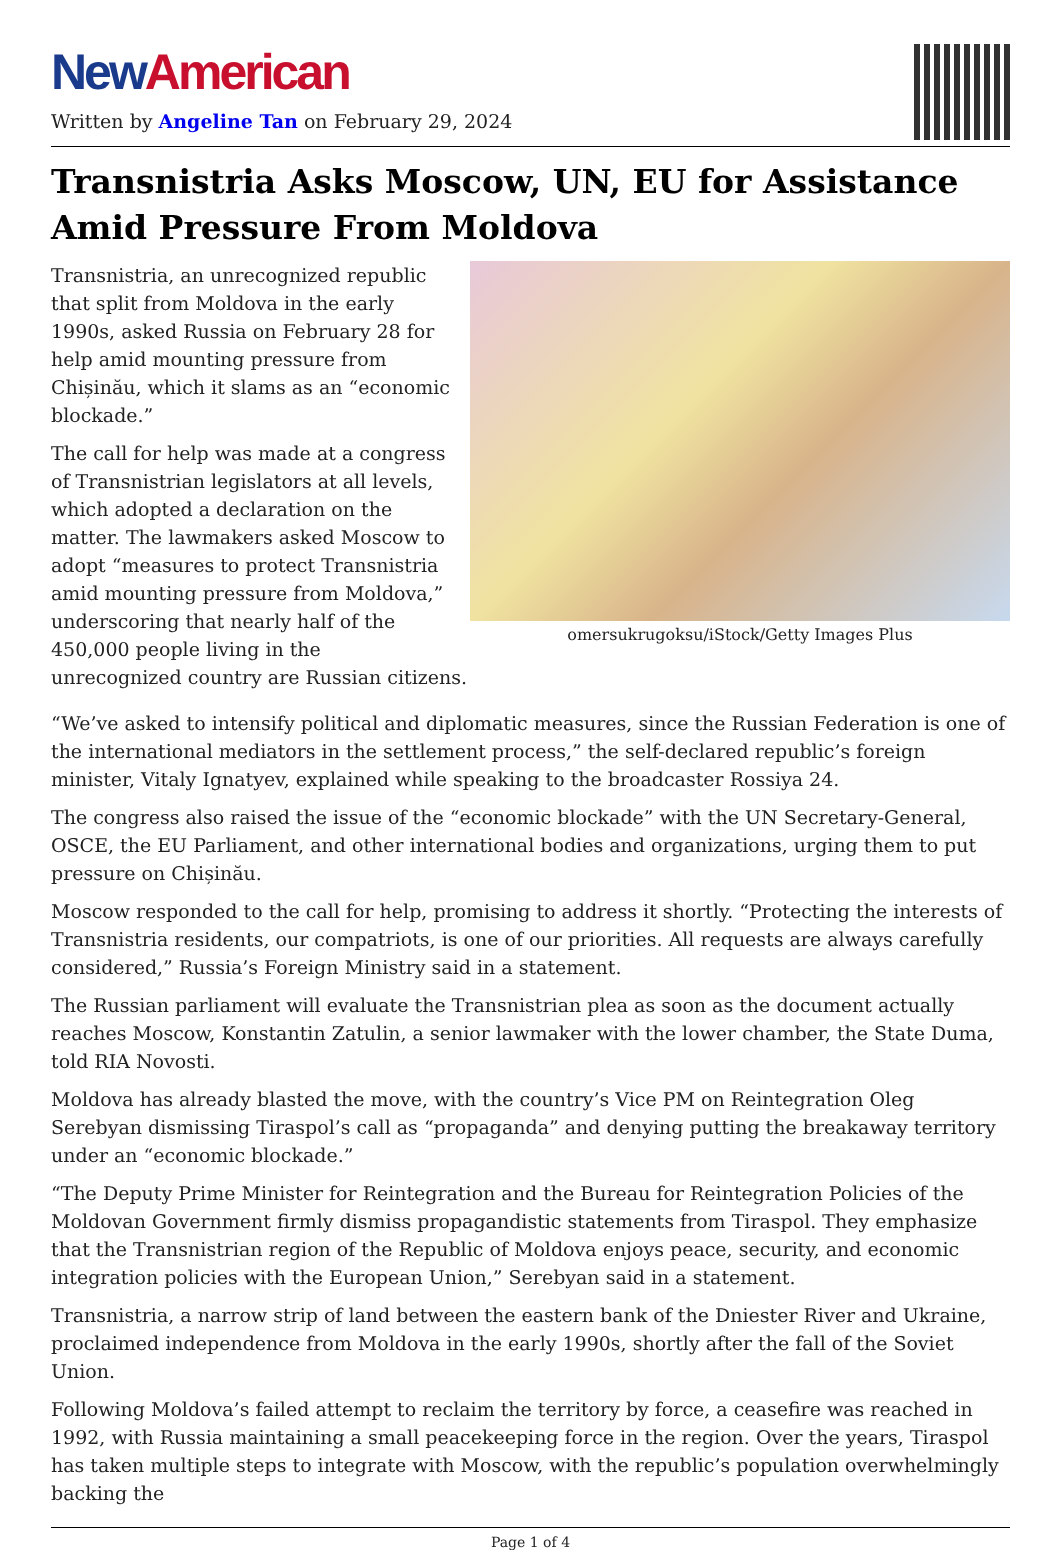New American
Written by Angeline Tan on February 29, 2024
Transnistria Asks Moscow, UN, EU for Assistance Amid Pressure From Moldova
omersukrugoksu/iStock/Getty Images Plus
Transnistria, an unrecognized republic that split from Moldova in the early 1990s, asked Russia on February 28 for help amid mounting pressure from Chișinău, which it slams as an “economic blockade.”
The call for help was made at a congress of Transnistrian legislators at all levels, which adopted a declaration on the matter. The lawmakers asked Moscow to adopt “measures to protect Transnistria amid mounting pressure from Moldova,” underscoring that nearly half of the 450,000 people living in the unrecognized country are Russian citizens.
“We’ve asked to intensify political and diplomatic measures, since the Russian Federation is one of the international mediators in the settlement process,” the self-declared republic’s foreign minister, Vitaly Ignatyev, explained while speaking to the broadcaster Rossiya 24.
The congress also raised the issue of the “economic blockade” with the UN Secretary-General, OSCE, the EU Parliament, and other international bodies and organizations, urging them to put pressure on Chișinău.
Moscow responded to the call for help, promising to address it shortly. “Protecting the interests of Transnistria residents, our compatriots, is one of our priorities. All requests are always carefully considered,” Russia’s Foreign Ministry said in a statement.
The Russian parliament will evaluate the Transnistrian plea as soon as the document actually reaches Moscow, Konstantin Zatulin, a senior lawmaker with the lower chamber, the State Duma, told RIA Novosti.
Moldova has already blasted the move, with the country’s Vice PM on Reintegration Oleg Serebyan dismissing Tiraspol’s call as “propaganda” and denying putting the breakaway territory under an “economic blockade.”
“The Deputy Prime Minister for Reintegration and the Bureau for Reintegration Policies of the Moldovan Government firmly dismiss propagandistic statements from Tiraspol. They emphasize that the Transnistrian region of the Republic of Moldova enjoys peace, security, and economic integration policies with the European Union,” Serebyan said in a statement.
Transnistria, a narrow strip of land between the eastern bank of the Dniester River and Ukraine, proclaimed independence from Moldova in the early 1990s, shortly after the fall of the Soviet Union.
Following Moldova’s failed attempt to reclaim the territory by force, a ceasefire was reached in 1992, with Russia maintaining a small peacekeeping force in the region. Over the years, Tiraspol has taken multiple steps to integrate with Moscow, with the republic’s population overwhelmingly backing the
Page 1 of 4